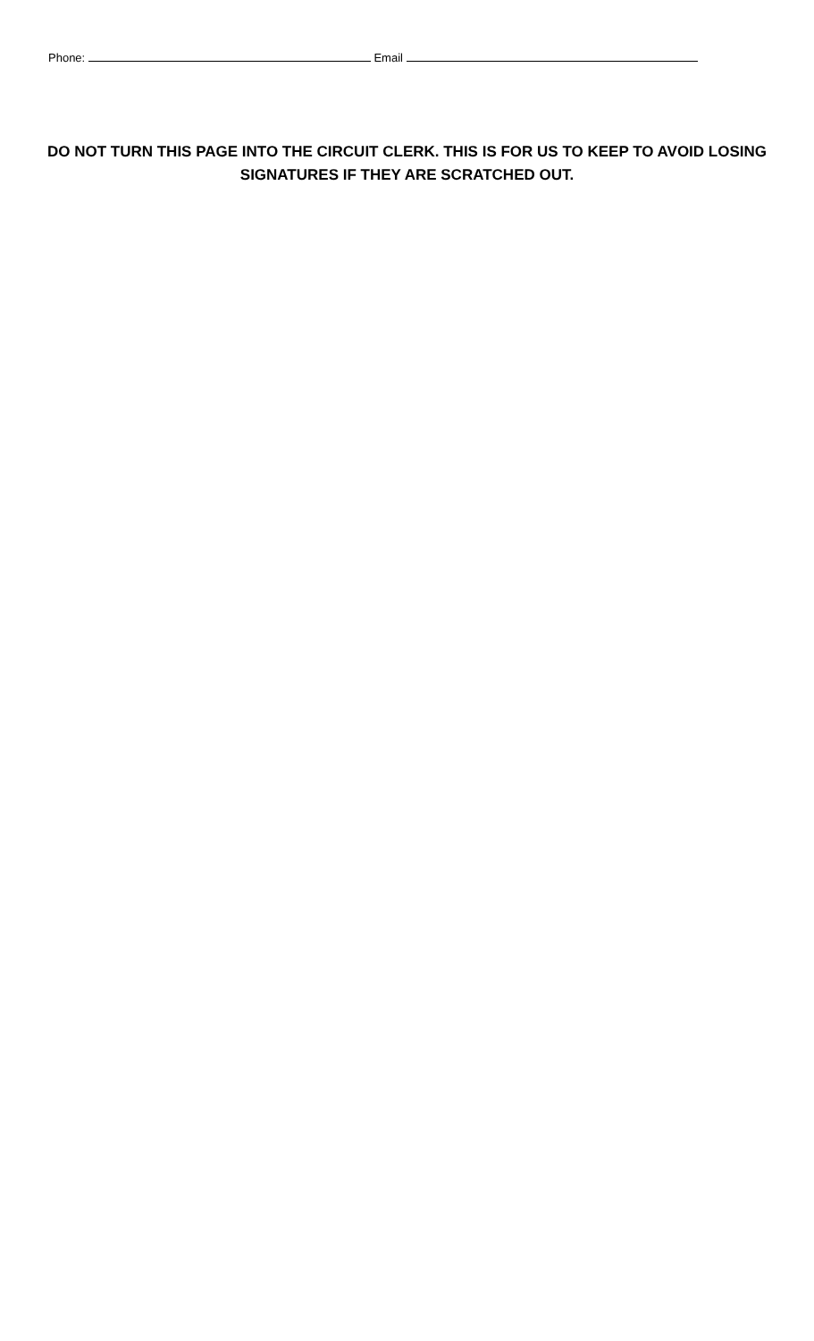Phone: Email
DO NOT TURN THIS PAGE INTO THE CIRCUIT CLERK. THIS IS FOR US TO KEEP TO AVOID LOSING SIGNATURES IF THEY ARE SCRATCHED OUT.